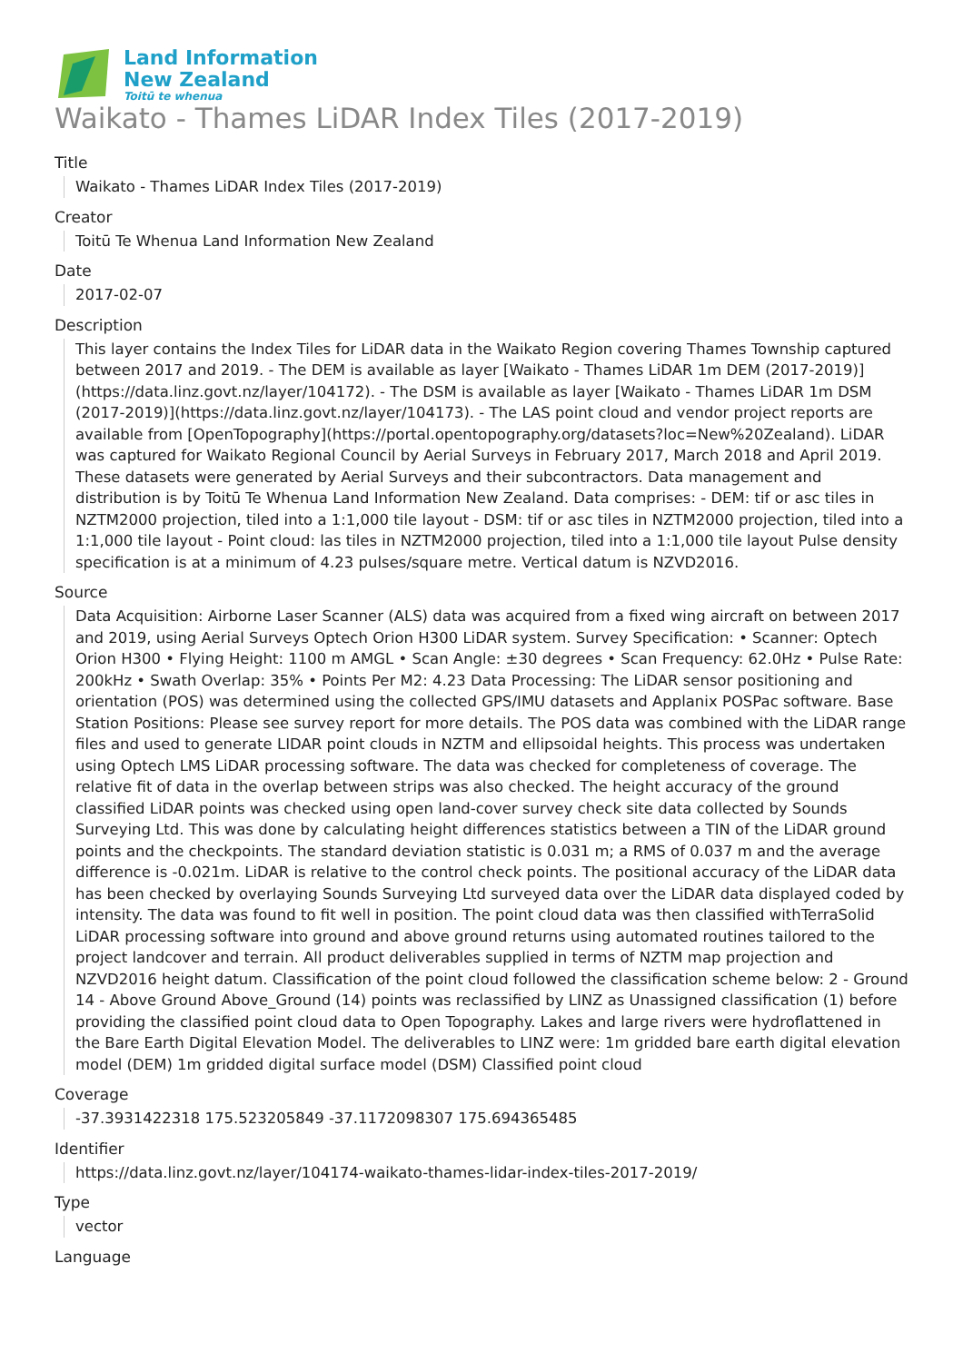Land Information
New Zealand
Toitū te whenua
Waikato - Thames LiDAR Index Tiles (2017-2019)
Title
Waikato - Thames LiDAR Index Tiles (2017-2019)
Creator
Toitū Te Whenua Land Information New Zealand
Date
2017-02-07
Description
This layer contains the Index Tiles for LiDAR data in the Waikato Region covering Thames Township captured between 2017 and 2019. - The DEM is available as layer [Waikato - Thames LiDAR 1m DEM (2017-2019)](https://data.linz.govt.nz/layer/104172). - The DSM is available as layer [Waikato - Thames LiDAR 1m DSM (2017-2019)](https://data.linz.govt.nz/layer/104173). - The LAS point cloud and vendor project reports are available from [OpenTopography](https://portal.opentopography.org/datasets?loc=New%20Zealand). LiDAR was captured for Waikato Regional Council by Aerial Surveys in February 2017, March 2018 and April 2019. These datasets were generated by Aerial Surveys and their subcontractors. Data management and distribution is by Toitū Te Whenua Land Information New Zealand. Data comprises: - DEM: tif or asc tiles in NZTM2000 projection, tiled into a 1:1,000 tile layout - DSM: tif or asc tiles in NZTM2000 projection, tiled into a 1:1,000 tile layout - Point cloud: las tiles in NZTM2000 projection, tiled into a 1:1,000 tile layout Pulse density specification is at a minimum of 4.23 pulses/square metre. Vertical datum is NZVD2016.
Source
Data Acquisition: Airborne Laser Scanner (ALS) data was acquired from a fixed wing aircraft on between 2017 and 2019, using Aerial Surveys Optech Orion H300 LiDAR system. Survey Specification: • Scanner: Optech Orion H300 • Flying Height: 1100 m AMGL • Scan Angle: ±30 degrees • Scan Frequency: 62.0Hz • Pulse Rate: 200kHz • Swath Overlap: 35% • Points Per M2: 4.23 Data Processing: The LiDAR sensor positioning and orientation (POS) was determined using the collected GPS/IMU datasets and Applanix POSPac software. Base Station Positions: Please see survey report for more details. The POS data was combined with the LiDAR range files and used to generate LIDAR point clouds in NZTM and ellipsoidal heights. This process was undertaken using Optech LMS LiDAR processing software. The data was checked for completeness of coverage. The relative fit of data in the overlap between strips was also checked. The height accuracy of the ground classified LiDAR points was checked using open land-cover survey check site data collected by Sounds Surveying Ltd. This was done by calculating height differences statistics between a TIN of the LiDAR ground points and the checkpoints. The standard deviation statistic is 0.031 m; a RMS of 0.037 m and the average difference is -0.021m. LiDAR is relative to the control check points. The positional accuracy of the LiDAR data has been checked by overlaying Sounds Surveying Ltd surveyed data over the LiDAR data displayed coded by intensity. The data was found to fit well in position. The point cloud data was then classified withTerraSolid LiDAR processing software into ground and above ground returns using automated routines tailored to the project landcover and terrain. All product deliverables supplied in terms of NZTM map projection and NZVD2016 height datum. Classification of the point cloud followed the classification scheme below: 2 - Ground 14 - Above Ground Above_Ground (14) points was reclassified by LINZ as Unassigned classification (1) before providing the classified point cloud data to Open Topography. Lakes and large rivers were hydroflattened in the Bare Earth Digital Elevation Model. The deliverables to LINZ were: 1m gridded bare earth digital elevation model (DEM) 1m gridded digital surface model (DSM) Classified point cloud
Coverage
-37.3931422318 175.523205849 -37.1172098307 175.694365485
Identifier
https://data.linz.govt.nz/layer/104174-waikato-thames-lidar-index-tiles-2017-2019/
Type
vector
Language